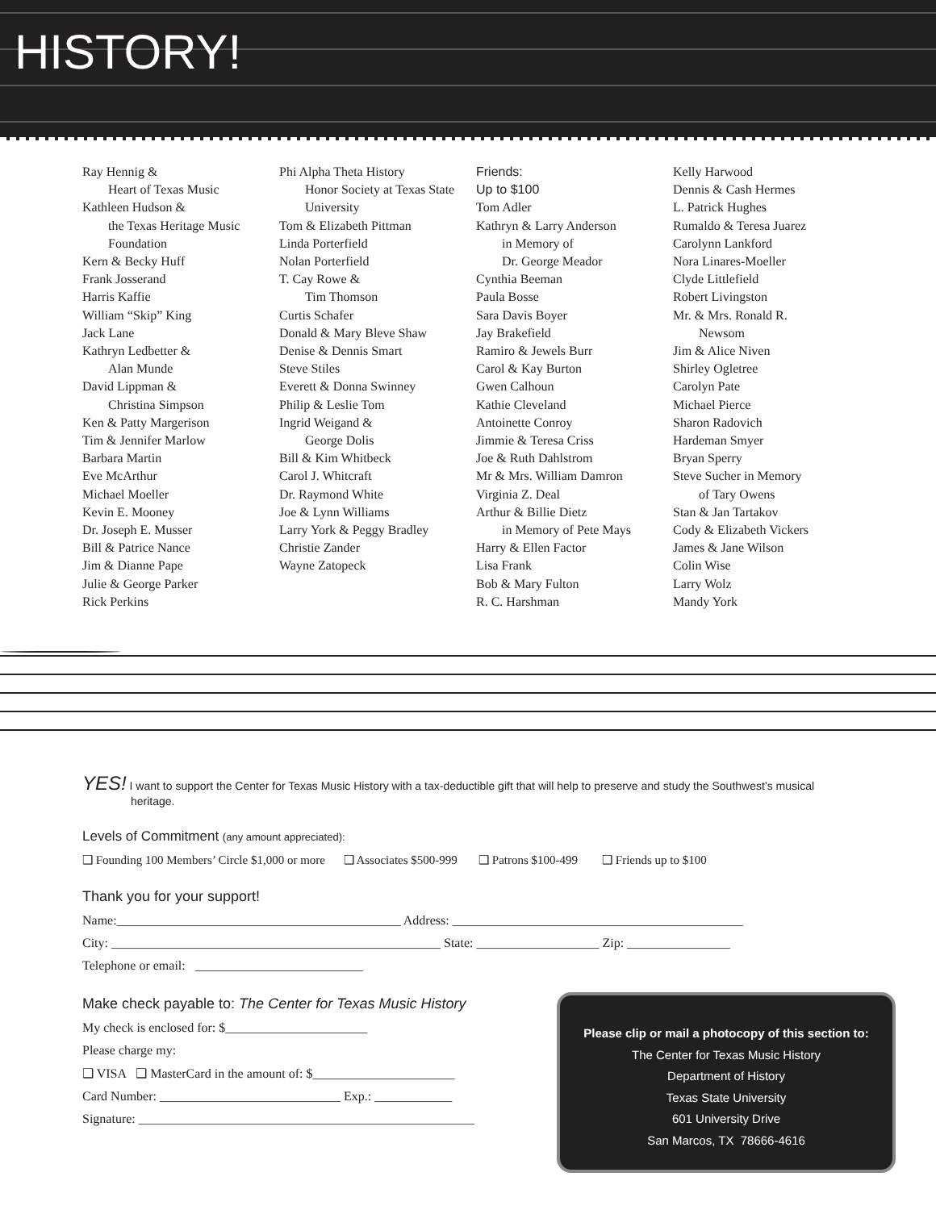HISTORY!
Ray Hennig &
Heart of Texas Music
Kathleen Hudson &
the Texas Heritage Music Foundation
Kern & Becky Huff
Frank Josserand
Harris Kaffie
William “Skip” King
Jack Lane
Kathryn Ledbetter &
Alan Munde
David Lippman &
Christina Simpson
Ken & Patty Margerison
Tim & Jennifer Marlow
Barbara Martin
Eve McArthur
Michael Moeller
Kevin E. Mooney
Dr. Joseph E. Musser
Bill & Patrice Nance
Jim & Dianne Pape
Julie & George Parker
Rick Perkins
Phi Alpha Theta History
Honor Society at Texas State University
Tom & Elizabeth Pittman
Linda Porterfield
Nolan Porterfield
T. Cay Rowe &
Tim Thomson
Curtis Schafer
Donald & Mary Bleve Shaw
Denise & Dennis Smart
Steve Stiles
Everett & Donna Swinney
Philip & Leslie Tom
Ingrid Weigand &
George Dolis
Bill & Kim Whitbeck
Carol J. Whitcraft
Dr. Raymond White
Joe & Lynn Williams
Larry York & Peggy Bradley
Christie Zander
Wayne Zatopeck
Friends:
Up to $100
Tom Adler
Kathryn & Larry Anderson
in Memory of
Dr. George Meador
Cynthia Beeman
Paula Bosse
Sara Davis Boyer
Jay Brakefield
Ramiro & Jewels Burr
Carol & Kay Burton
Gwen Calhoun
Kathie Cleveland
Antoinette Conroy
Jimmie & Teresa Criss
Joe & Ruth Dahlstrom
Mr & Mrs. William Damron
Virginia Z. Deal
Arthur & Billie Dietz
in Memory of Pete Mays
Harry & Ellen Factor
Lisa Frank
Bob & Mary Fulton
R. C. Harshman
Kelly Harwood
Dennis & Cash Hermes
L. Patrick Hughes
Rumaldo & Teresa Juarez
Carolynn Lankford
Nora Linares-Moeller
Clyde Littlefield
Robert Livingston
Mr. & Mrs. Ronald R.
Newsom
Jim & Alice Niven
Shirley Ogletree
Carolyn Pate
Michael Pierce
Sharon Radovich
Hardeman Smyer
Bryan Sperry
Steve Sucher in Memory
of Tary Owens
Stan & Jan Tartakov
Cody & Elizabeth Vickers
James & Jane Wilson
Colin Wise
Larry Wolz
Mandy York
YES! I want to support the Center for Texas Music History with a tax-deductible gift that will help to preserve and study the Southwest’s musical heritage.
Levels of Commitment (any amount appreciated):
❑ Founding 100 Members’ Circle $1,000 or more ❑ Associates $500-999 ❑ Patrons $100-499 ❑ Friends up to $100
Thank you for your support!
Name:____________________________________________ Address: _____________________________________________
City: ___________________________________________________ State: ___________________ Zip: ________________
Telephone or email: __________________________
Make check payable to: The Center for Texas Music History
My check is enclosed for: $______________________
Please charge my:
❑ VISA ❑ MasterCard in the amount of: $______________________
Card Number: ____________________________ Exp.: ____________
Signature: ____________________________________________________
Please clip or mail a photocopy of this section to:
The Center for Texas Music History
Department of History
Texas State University
601 University Drive
San Marcos, TX 78666-4616